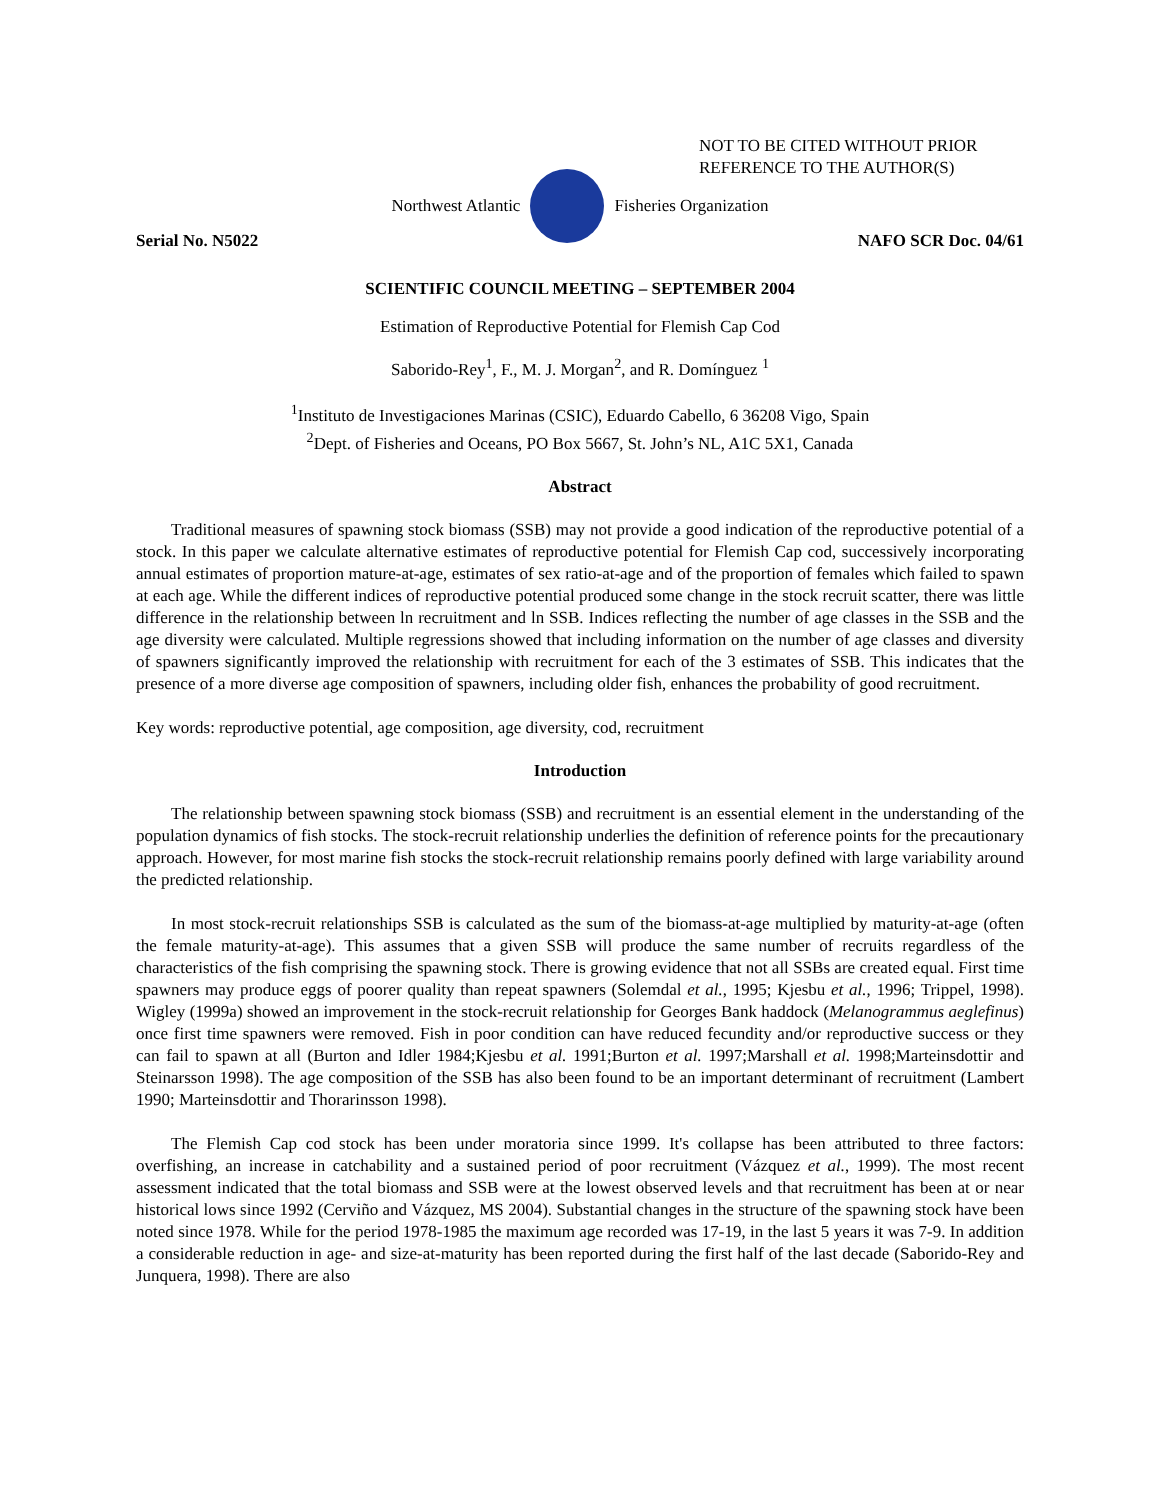NOT TO BE CITED WITHOUT PRIOR
REFERENCE TO THE AUTHOR(S)
Northwest Atlantic Fisheries Organization
Serial No. N5022 NAFO SCR Doc. 04/61
SCIENTIFIC COUNCIL MEETING – SEPTEMBER 2004
Estimation of Reproductive Potential for Flemish Cap Cod
Saborido-Rey<sup>1</sup>, F., M. J. Morgan<sup>2</sup>, and R. Domínguez <sup>1</sup>
<sup>1</sup> Instituto de Investigaciones Marinas (CSIC), Eduardo Cabello, 6 36208 Vigo, Spain
<sup>2</sup> Dept. of Fisheries and Oceans, PO Box 5667, St. John’s NL, A1C 5X1, Canada
Abstract
Traditional measures of spawning stock biomass (SSB) may not provide a good indication of the reproductive potential of a stock. In this paper we calculate alternative estimates of reproductive potential for Flemish Cap cod, successively incorporating annual estimates of proportion mature-at-age, estimates of sex ratio-at-age and of the proportion of females which failed to spawn at each age. While the different indices of reproductive potential produced some change in the stock recruit scatter, there was little difference in the relationship between ln recruitment and ln SSB. Indices reflecting the number of age classes in the SSB and the age diversity were calculated. Multiple regressions showed that including information on the number of age classes and diversity of spawners significantly improved the relationship with recruitment for each of the 3 estimates of SSB. This indicates that the presence of a more diverse age composition of spawners, including older fish, enhances the probability of good recruitment.
Key words: reproductive potential, age composition, age diversity, cod, recruitment
Introduction
The relationship between spawning stock biomass (SSB) and recruitment is an essential element in the understanding of the population dynamics of fish stocks. The stock-recruit relationship underlies the definition of reference points for the precautionary approach. However, for most marine fish stocks the stock-recruit relationship remains poorly defined with large variability around the predicted relationship.
In most stock-recruit relationships SSB is calculated as the sum of the biomass-at-age multiplied by maturity-at-age (often the female maturity-at-age). This assumes that a given SSB will produce the same number of recruits regardless of the characteristics of the fish comprising the spawning stock. There is growing evidence that not all SSBs are created equal. First time spawners may produce eggs of poorer quality than repeat spawners (Solemdal et al., 1995; Kjesbu et al., 1996; Trippel, 1998). Wigley (1999a) showed an improvement in the stock-recruit relationship for Georges Bank haddock (Melanogrammus aeglefinus) once first time spawners were removed. Fish in poor condition can have reduced fecundity and/or reproductive success or they can fail to spawn at all (Burton and Idler 1984;Kjesbu et al. 1991;Burton et al. 1997;Marshall et al. 1998;Marteinsdottir and Steinarsson 1998). The age composition of the SSB has also been found to be an important determinant of recruitment (Lambert 1990; Marteinsdottir and Thorarinsson 1998).
The Flemish Cap cod stock has been under moratoria since 1999. It's collapse has been attributed to three factors: overfishing, an increase in catchability and a sustained period of poor recruitment (Vázquez et al., 1999). The most recent assessment indicated that the total biomass and SSB were at the lowest observed levels and that recruitment has been at or near historical lows since 1992 (Cerviño and Vázquez, MS 2004). Substantial changes in the structure of the spawning stock have been noted since 1978. While for the period 1978-1985 the maximum age recorded was 17-19, in the last 5 years it was 7-9. In addition a considerable reduction in age- and size-at-maturity has been reported during the first half of the last decade (Saborido-Rey and Junquera, 1998). There are also